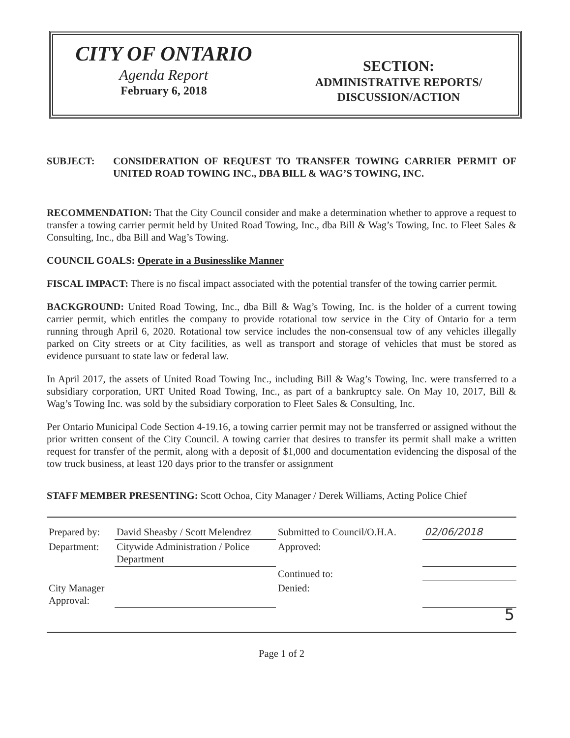CITY OF ONTARIO
Agenda Report
February 6, 2018
SECTION:
ADMINISTRATIVE REPORTS/
DISCUSSION/ACTION
SUBJECT: CONSIDERATION OF REQUEST TO TRANSFER TOWING CARRIER PERMIT OF UNITED ROAD TOWING INC., DBA BILL & WAG’S TOWING, INC.
RECOMMENDATION: That the City Council consider and make a determination whether to approve a request to transfer a towing carrier permit held by United Road Towing, Inc., dba Bill & Wag’s Towing, Inc. to Fleet Sales & Consulting, Inc., dba Bill and Wag’s Towing.
COUNCIL GOALS: Operate in a Businesslike Manner
FISCAL IMPACT: There is no fiscal impact associated with the potential transfer of the towing carrier permit.
BACKGROUND: United Road Towing, Inc., dba Bill & Wag’s Towing, Inc. is the holder of a current towing carrier permit, which entitles the company to provide rotational tow service in the City of Ontario for a term running through April 6, 2020. Rotational tow service includes the non-consensual tow of any vehicles illegally parked on City streets or at City facilities, as well as transport and storage of vehicles that must be stored as evidence pursuant to state law or federal law.
In April 2017, the assets of United Road Towing Inc., including Bill & Wag’s Towing, Inc. were transferred to a subsidiary corporation, URT United Road Towing, Inc., as part of a bankruptcy sale. On May 10, 2017, Bill & Wag’s Towing Inc. was sold by the subsidiary corporation to Fleet Sales & Consulting, Inc.
Per Ontario Municipal Code Section 4-19.16, a towing carrier permit may not be transferred or assigned without the prior written consent of the City Council. A towing carrier that desires to transfer its permit shall make a written request for transfer of the permit, along with a deposit of $1,000 and documentation evidencing the disposal of the tow truck business, at least 120 days prior to the transfer or assignment
STAFF MEMBER PRESENTING: Scott Ochoa, City Manager / Derek Williams, Acting Police Chief
| Prepared by: | David Sheasby / Scott Melendrez | Submitted to Council/O.H.A. | 02/06/2018 |
| Department: | Citywide Administration / Police Department | Approved: | |
| | | Continued to: | |
| City Manager Approval: | | Denied: | |
| | | | 5 |
Page 1 of 2